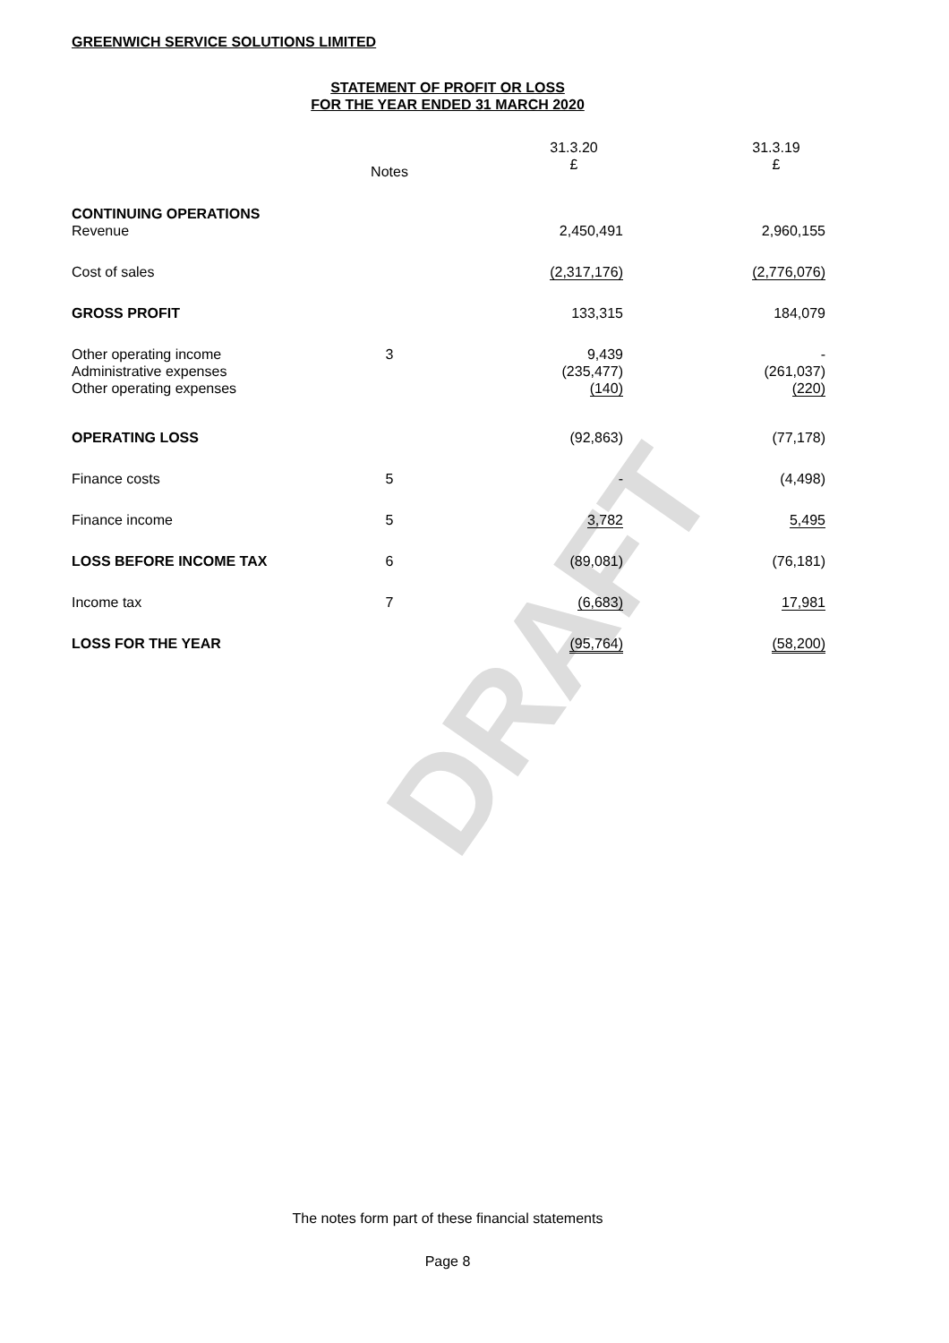GREENWICH SERVICE SOLUTIONS LIMITED
STATEMENT OF PROFIT OR LOSS
FOR THE YEAR ENDED 31 MARCH 2020
DRAFT
| | Notes | | 31.3.20 £ | | 31.3.19 £ |
| --- | --- | --- | --- | --- | --- |
| CONTINUING OPERATIONS | | | | | |
| Revenue | | | 2,450,491 | | 2,960,155 |
| Cost of sales | | | (2,317,176) | | (2,776,076) |
| GROSS PROFIT | | | 133,315 | | 184,079 |
| Other operating income Administrative expenses Other operating expenses | 3 | | 9,439 (235,477) (140) | | - (261,037) (220) |
| OPERATING LOSS | | | (92,863) | | (77,178) |
| Finance costs | 5 | | - | | (4,498) |
| Finance income | 5 | | 3,782 | | 5,495 |
| LOSS BEFORE INCOME TAX | 6 | | (89,081) | | (76,181) |
| Income tax | 7 | | (6,683) | | 17,981 |
| LOSS FOR THE YEAR | | | (95,764) | | (58,200) |
The notes form part of these financial statements
Page 8